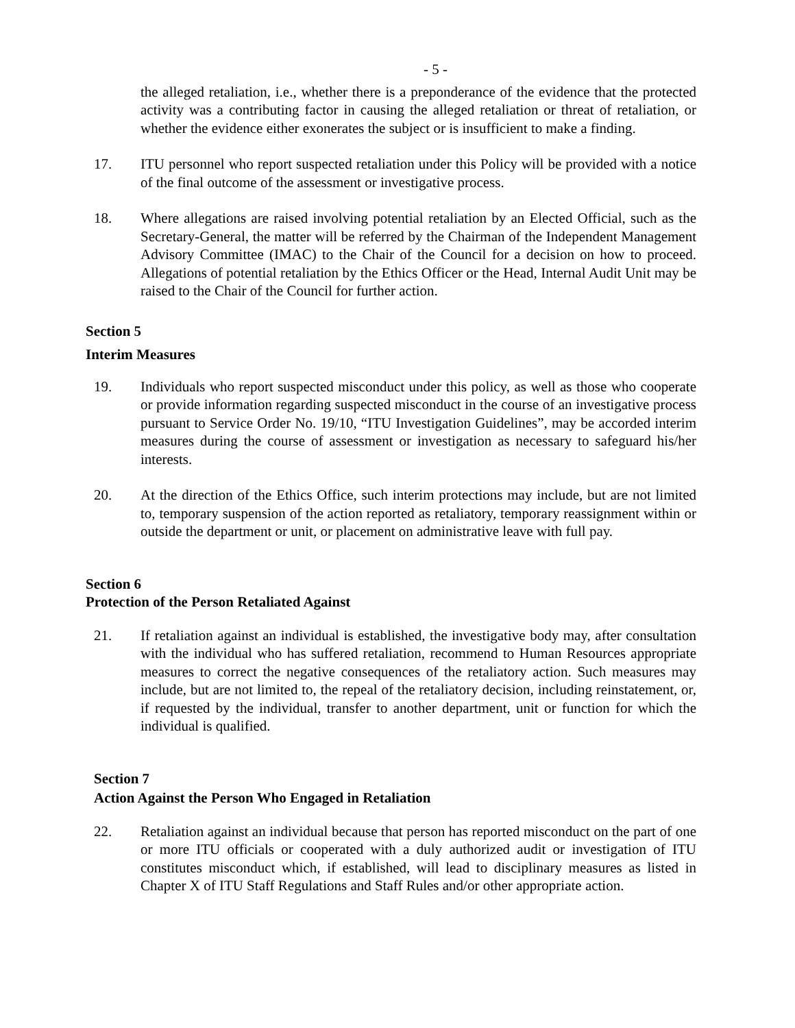- 5 -
the alleged retaliation, i.e., whether there is a preponderance of the evidence that the protected activity was a contributing factor in causing the alleged retaliation or threat of retaliation, or whether the evidence either exonerates the subject or is insufficient to make a finding.
17. ITU personnel who report suspected retaliation under this Policy will be provided with a notice of the final outcome of the assessment or investigative process.
18. Where allegations are raised involving potential retaliation by an Elected Official, such as the Secretary-General, the matter will be referred by the Chairman of the Independent Management Advisory Committee (IMAC) to the Chair of the Council for a decision on how to proceed. Allegations of potential retaliation by the Ethics Officer or the Head, Internal Audit Unit may be raised to the Chair of the Council for further action.
Section 5
Interim Measures
19. Individuals who report suspected misconduct under this policy, as well as those who cooperate or provide information regarding suspected misconduct in the course of an investigative process pursuant to Service Order No. 19/10, “ITU Investigation Guidelines”, may be accorded interim measures during the course of assessment or investigation as necessary to safeguard his/her interests.
20. At the direction of the Ethics Office, such interim protections may include, but are not limited to, temporary suspension of the action reported as retaliatory, temporary reassignment within or outside the department or unit, or placement on administrative leave with full pay.
Section 6
Protection of the Person Retaliated Against
21. If retaliation against an individual is established, the investigative body may, after consultation with the individual who has suffered retaliation, recommend to Human Resources appropriate measures to correct the negative consequences of the retaliatory action. Such measures may include, but are not limited to, the repeal of the retaliatory decision, including reinstatement, or, if requested by the individual, transfer to another department, unit or function for which the individual is qualified.
Section 7
Action Against the Person Who Engaged in Retaliation
22. Retaliation against an individual because that person has reported misconduct on the part of one or more ITU officials or cooperated with a duly authorized audit or investigation of ITU constitutes misconduct which, if established, will lead to disciplinary measures as listed in Chapter X of ITU Staff Regulations and Staff Rules and/or other appropriate action.